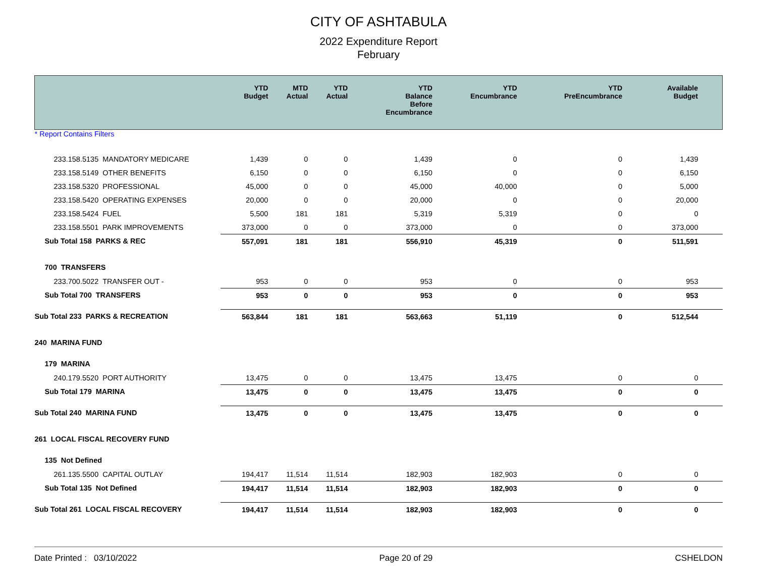CITY OF ASHTABULA
2022 Expenditure Report
February
| | YTD Budget | MTD Actual | YTD Actual | YTD Balance Before Encumbrance | YTD Encumbrance | YTD PreEncumbrance | Available Budget |
| --- | --- | --- | --- | --- | --- | --- | --- |
| * Report Contains Filters | | | | | | | |
| 233.158.5135 MANDATORY MEDICARE | 1,439 | 0 | 0 | 1,439 | 0 | 0 | 1,439 |
| 233.158.5149 OTHER BENEFITS | 6,150 | 0 | 0 | 6,150 | 0 | 0 | 6,150 |
| 233.158.5320 PROFESSIONAL | 45,000 | 0 | 0 | 45,000 | 40,000 | 0 | 5,000 |
| 233.158.5420 OPERATING EXPENSES | 20,000 | 0 | 0 | 20,000 | 0 | 0 | 20,000 |
| 233.158.5424 FUEL | 5,500 | 181 | 181 | 5,319 | 5,319 | 0 | 0 |
| 233.158.5501 PARK IMPROVEMENTS | 373,000 | 0 | 0 | 373,000 | 0 | 0 | 373,000 |
| Sub Total 158 PARKS & REC | 557,091 | 181 | 181 | 556,910 | 45,319 | 0 | 511,591 |
| 700 TRANSFERS | | | | | | | |
| 233.700.5022 TRANSFER OUT - | 953 | 0 | 0 | 953 | 0 | 0 | 953 |
| Sub Total 700 TRANSFERS | 953 | 0 | 0 | 953 | 0 | 0 | 953 |
| Sub Total 233 PARKS & RECREATION | 563,844 | 181 | 181 | 563,663 | 51,119 | 0 | 512,544 |
| 240 MARINA FUND | | | | | | | |
| 179 MARINA | | | | | | | |
| 240.179.5520 PORT AUTHORITY | 13,475 | 0 | 0 | 13,475 | 13,475 | 0 | 0 |
| Sub Total 179 MARINA | 13,475 | 0 | 0 | 13,475 | 13,475 | 0 | 0 |
| Sub Total 240 MARINA FUND | 13,475 | 0 | 0 | 13,475 | 13,475 | 0 | 0 |
| 261 LOCAL FISCAL RECOVERY FUND | | | | | | | |
| 135 Not Defined | | | | | | | |
| 261.135.5500 CAPITAL OUTLAY | 194,417 | 11,514 | 11,514 | 182,903 | 182,903 | 0 | 0 |
| Sub Total 135 Not Defined | 194,417 | 11,514 | 11,514 | 182,903 | 182,903 | 0 | 0 |
| Sub Total 261 LOCAL FISCAL RECOVERY | 194,417 | 11,514 | 11,514 | 182,903 | 182,903 | 0 | 0 |
Date Printed : 03/10/2022 Page 20 of 29 CSHELDON